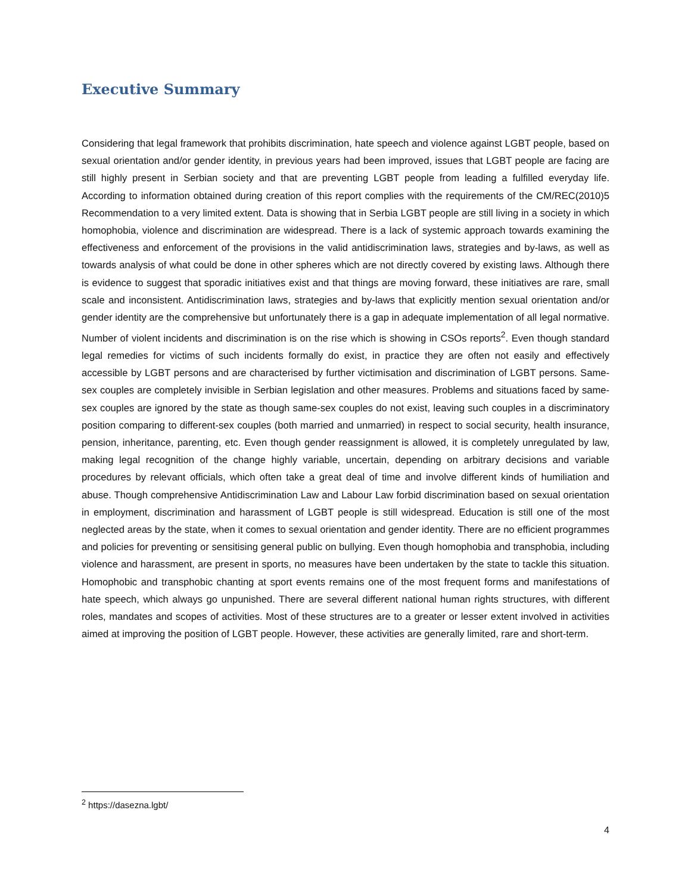Executive Summary
Considering that legal framework that prohibits discrimination, hate speech and violence against LGBT people, based on sexual orientation and/or gender identity, in previous years had been improved, issues that LGBT people are facing are still highly present in Serbian society and that are preventing LGBT people from leading a fulfilled everyday life. According to information obtained during creation of this report complies with the requirements of the CM/REC(2010)5 Recommendation to a very limited extent. Data is showing that in Serbia LGBT people are still living in a society in which homophobia, violence and discrimination are widespread. There is a lack of systemic approach towards examining the effectiveness and enforcement of the provisions in the valid antidiscrimination laws, strategies and by-laws, as well as towards analysis of what could be done in other spheres which are not directly covered by existing laws. Although there is evidence to suggest that sporadic initiatives exist and that things are moving forward, these initiatives are rare, small scale and inconsistent. Antidiscrimination laws, strategies and by-laws that explicitly mention sexual orientation and/or gender identity are the comprehensive but unfortunately there is a gap in adequate implementation of all legal normative. Number of violent incidents and discrimination is on the rise which is showing in CSOs reports<sup>2</sup>. Even though standard legal remedies for victims of such incidents formally do exist, in practice they are often not easily and effectively accessible by LGBT persons and are characterised by further victimisation and discrimination of LGBT persons. Same-sex couples are completely invisible in Serbian legislation and other measures. Problems and situations faced by same-sex couples are ignored by the state as though same-sex couples do not exist, leaving such couples in a discriminatory position comparing to different-sex couples (both married and unmarried) in respect to social security, health insurance, pension, inheritance, parenting, etc. Even though gender reassignment is allowed, it is completely unregulated by law, making legal recognition of the change highly variable, uncertain, depending on arbitrary decisions and variable procedures by relevant officials, which often take a great deal of time and involve different kinds of humiliation and abuse. Though comprehensive Antidiscrimination Law and Labour Law forbid discrimination based on sexual orientation in employment, discrimination and harassment of LGBT people is still widespread. Education is still one of the most neglected areas by the state, when it comes to sexual orientation and gender identity. There are no efficient programmes and policies for preventing or sensitising general public on bullying. Even though homophobia and transphobia, including violence and harassment, are present in sports, no measures have been undertaken by the state to tackle this situation. Homophobic and transphobic chanting at sport events remains one of the most frequent forms and manifestations of hate speech, which always go unpunished. There are several different national human rights structures, with different roles, mandates and scopes of activities. Most of these structures are to a greater or lesser extent involved in activities aimed at improving the position of LGBT people. However, these activities are generally limited, rare and short-term.
<sup>2</sup> https://dasezna.lgbt/
4